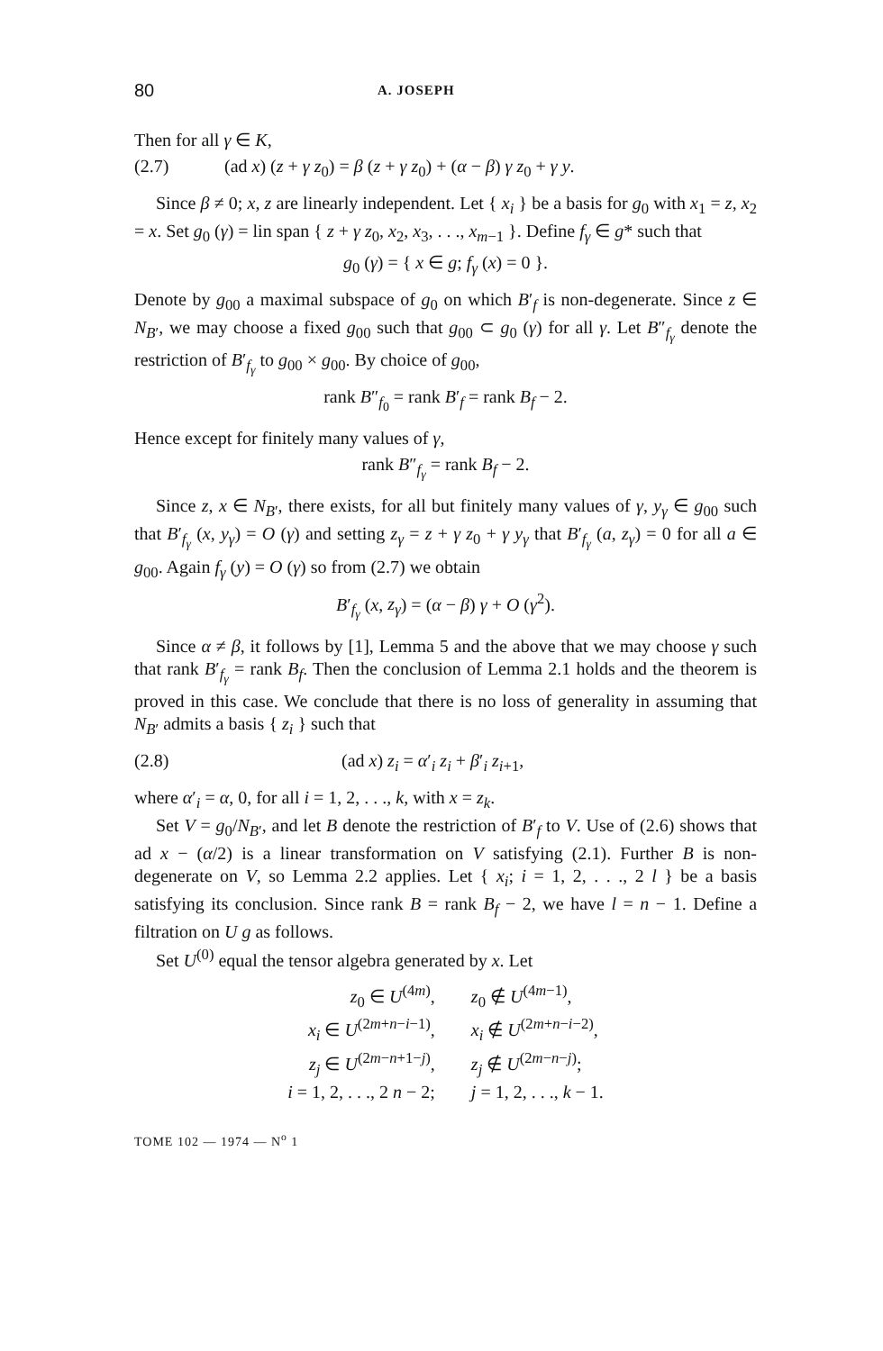80 A. JOSEPH
Then for all γ ∈ K,
(2.7) (ad x) (z + γ z<sub>0</sub>) = β (z + γ z<sub>0</sub>) + (α − β) γ z<sub>0</sub> + γ y.
Since β ≠ 0; x, z are linearly independent. Let { x<sub>i</sub> } be a basis for g<sub>0</sub> with x<sub>1</sub> = z, x<sub>2</sub> = x. Set g<sub>0</sub> (γ) = lin span { z + γ z<sub>0</sub>, x<sub>2</sub>, x<sub>3</sub>, . . ., x<sub>m−1</sub> }. Define f<sub>γ</sub> ∈ g* such that
g<sub>0</sub> (γ) = { x ∈ g; f<sub>γ</sub> (x) = 0 }.
Denote by g<sub>00</sub> a maximal subspace of g<sub>0</sub> on which B′<sub>f</sub> is non-degenerate. Since z ∈ N<sub>B′</sub>, we may choose a fixed g<sub>00</sub> such that g<sub>00</sub> ⊂ g<sub>0</sub> (γ) for all γ. Let B″<sub>f<sub>γ</sub></sub> denote the restriction of B′<sub>f<sub>γ</sub></sub> to g<sub>00</sub> × g<sub>00</sub>. By choice of g<sub>00</sub>,
rank B″<sub>f<sub>0</sub></sub> = rank B′<sub>f</sub> = rank B<sub>f</sub> − 2.
Hence except for finitely many values of γ,
rank B″<sub>f<sub>γ</sub></sub> = rank B<sub>f</sub> − 2.
Since z, x ∈ N<sub>B′</sub>, there exists, for all but finitely many values of γ, y<sub>γ</sub> ∈ g<sub>00</sub> such that B′<sub>f<sub>γ</sub></sub> (x, y<sub>γ</sub>) = O (γ) and setting z<sub>γ</sub> = z + γ z<sub>0</sub> + γ y<sub>γ</sub> that B′<sub>f<sub>γ</sub></sub> (a, z<sub>γ</sub>) = 0 for all a ∈ g<sub>00</sub>. Again f<sub>γ</sub> (y) = O (γ) so from (2.7) we obtain
B′<sub>f<sub>γ</sub></sub> (x, z<sub>γ</sub>) = (α − β) γ + O (γ<sup>2</sup>).
Since α ≠ β, it follows by [1], Lemma 5 and the above that we may choose γ such that rank B′<sub>f<sub>γ</sub></sub> = rank B<sub>f</sub>. Then the conclusion of Lemma 2.1 holds and the theorem is proved in this case. We conclude that there is no loss of generality in assuming that N<sub>B′</sub> admits a basis { z<sub>i</sub> } such that
(2.8) (ad x) z<sub>i</sub> = α′<sub>i</sub> z<sub>i</sub> + β′<sub>i</sub> z<sub>i+1</sub>,
where α′<sub>i</sub> = α, 0, for all i = 1, 2, . . ., k, with x = z<sub>k</sub>.
Set V = g<sub>0</sub>/N<sub>B′</sub>, and let B denote the restriction of B′<sub>f</sub> to V. Use of (2.6) shows that ad x − (α/2) is a linear transformation on V satisfying (2.1). Further B is non-degenerate on V, so Lemma 2.2 applies. Let { x<sub>i</sub>; i = 1, 2, . . ., 2 l } be a basis satisfying its conclusion. Since rank B = rank B<sub>f</sub> − 2, we have l = n − 1. Define a filtration on U g as follows.
Set U<sup>(0)</sup> equal the tensor algebra generated by x. Let
| z<sub>0</sub> ∈ U<sup>(4m)</sup>, | z<sub>0</sub> ∉ U<sup>(4m−1)</sup>, |
| x<sub>i</sub> ∈ U<sup>(2m+n−i−1)</sup>, | x<sub>i</sub> ∉ U<sup>(2m+n−i−2)</sup>, |
| z<sub>j</sub> ∈ U<sup>(2m−n+1−j)</sup>, | z<sub>j</sub> ∉ U<sup>(2m−n−j)</sup>; |
| i = 1, 2, . . ., 2 n − 2; | j = 1, 2, . . ., k − 1. |
TOME 102 — 1974 — N<sup>o</sup> 1